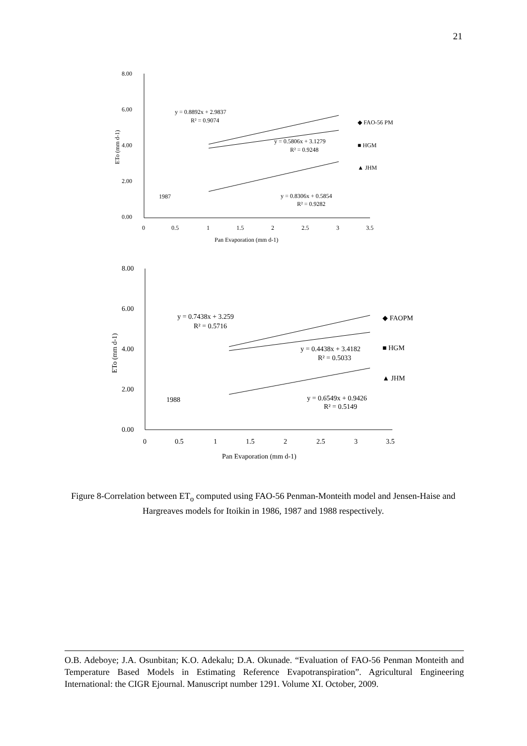21
8.00
6.00
4.00
2.00
0.00
0
0.5
1
1.5
2
2.5
3
3.5
Pan Evaporation (mm d-1)
y = 0.8892x + 2.9837
R² = 0.9074
y = 0.5806x + 3.1279
R² = 0.9248
y = 0.8306x + 0.5854
R² = 0.9282
1987
◆ FAO-56 PM
■ HGM
▲ JHM
ETo (mm d-1)
8.00
6.00
4.00
2.00
0.00
0
0.5
1
1.5
2
2.5
3
3.5
Pan Evaporation (mm d-1)
y = 0.7438x + 3.259
R² = 0.5716
y = 0.4438x + 3.4182
R² = 0.5033
y = 0.6549x + 0.9426
R² = 0.5149
1988
◆ FAOPM
■ HGM
▲ JHM
ETo (mm d-1)
Figure 8-Correlation between ET<sub>o</sub> computed using FAO-56 Penman-Monteith model and Jensen-Haise and Hargreaves models for Itoikin in 1986, 1987 and 1988 respectively.
O.B. Adeboye; J.A. Osunbitan; K.O. Adekalu; D.A. Okunade. “Evaluation of FAO-56 Penman Monteith and Temperature Based Models in Estimating Reference Evapotranspiration”. Agricultural Engineering International: the CIGR Ejournal. Manuscript number 1291. Volume XI. October, 2009.